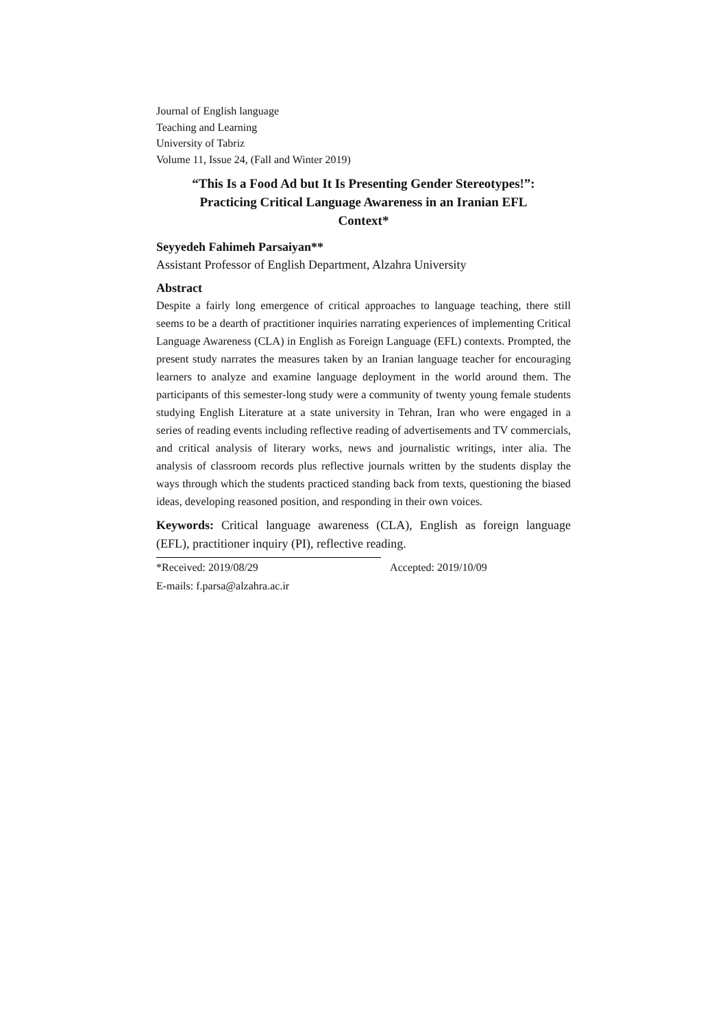Journal of English language
Teaching and Learning
University of Tabriz
Volume 11, Issue 24, (Fall and Winter 2019)
“This Is a Food Ad but It Is Presenting Gender Stereotypes!”:
Practicing Critical Language Awareness in an Iranian EFL
Context*
Seyyedeh Fahimeh Parsaiyan**
Assistant Professor of English Department, Alzahra University
Abstract
Despite a fairly long emergence of critical approaches to language teaching, there still seems to be a dearth of practitioner inquiries narrating experiences of implementing Critical Language Awareness (CLA) in English as Foreign Language (EFL) contexts. Prompted, the present study narrates the measures taken by an Iranian language teacher for encouraging learners to analyze and examine language deployment in the world around them. The participants of this semester-long study were a community of twenty young female students studying English Literature at a state university in Tehran, Iran who were engaged in a series of reading events including reflective reading of advertisements and TV commercials, and critical analysis of literary works, news and journalistic writings, inter alia. The analysis of classroom records plus reflective journals written by the students display the ways through which the students practiced standing back from texts, questioning the biased ideas, developing reasoned position, and responding in their own voices.
Keywords: Critical language awareness (CLA), English as foreign language (EFL), practitioner inquiry (PI), reflective reading.
*Received: 2019/08/29 Accepted: 2019/10/09
E-mails: f.parsa@alzahra.ac.ir